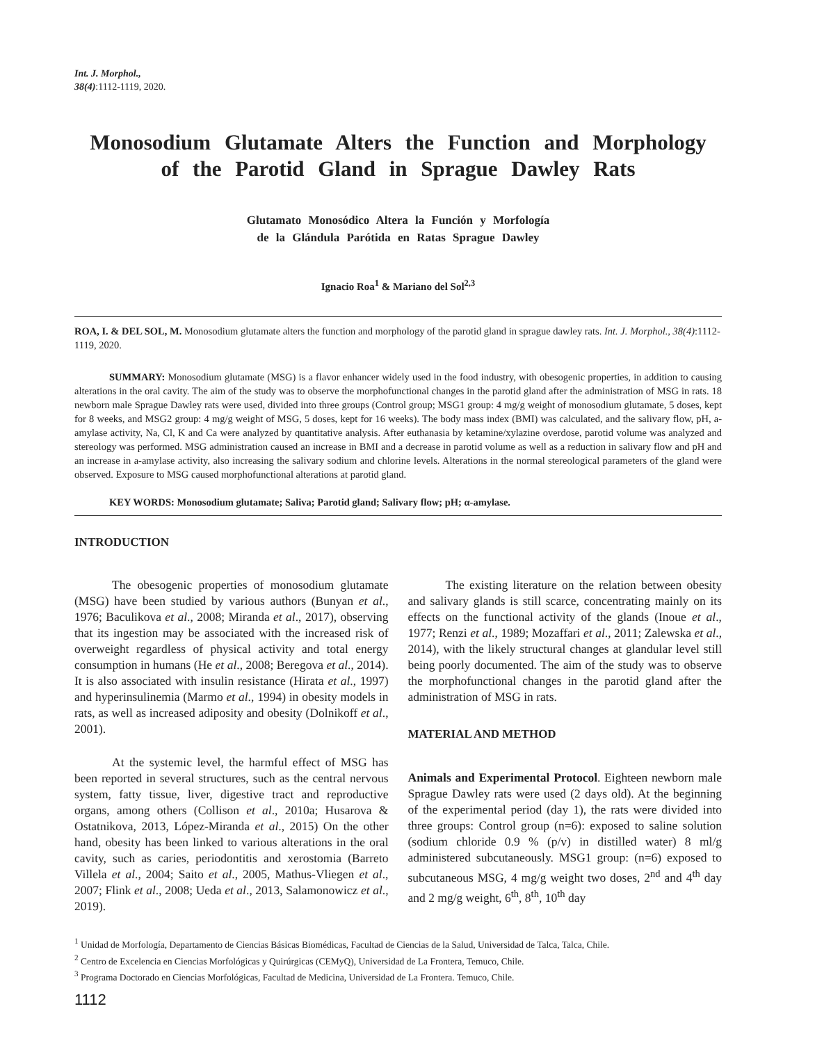Int. J. Morphol.,
38(4):1112-1119, 2020.
Monosodium Glutamate Alters the Function and Morphology of the Parotid Gland in Sprague Dawley Rats
Glutamato Monosódico Altera la Función y Morfología
de la Glándula Parótida en Ratas Sprague Dawley
Ignacio Roa<sup>1</sup> & Mariano del Sol<sup>2,3</sup>
ROA, I. & DEL SOL, M. Monosodium glutamate alters the function and morphology of the parotid gland in sprague dawley rats. Int. J. Morphol., 38(4):1112-1119, 2020.
SUMMARY: Monosodium glutamate (MSG) is a flavor enhancer widely used in the food industry, with obesogenic properties, in addition to causing alterations in the oral cavity. The aim of the study was to observe the morphofunctional changes in the parotid gland after the administration of MSG in rats. 18 newborn male Sprague Dawley rats were used, divided into three groups (Control group; MSG1 group: 4 mg/g weight of monosodium glutamate, 5 doses, kept for 8 weeks, and MSG2 group: 4 mg/g weight of MSG, 5 doses, kept for 16 weeks). The body mass index (BMI) was calculated, and the salivary flow, pH, a-amylase activity, Na, Cl, K and Ca were analyzed by quantitative analysis. After euthanasia by ketamine/xylazine overdose, parotid volume was analyzed and stereology was performed. MSG administration caused an increase in BMI and a decrease in parotid volume as well as a reduction in salivary flow and pH and an increase in a-amylase activity, also increasing the salivary sodium and chlorine levels. Alterations in the normal stereological parameters of the gland were observed. Exposure to MSG caused morphofunctional alterations at parotid gland.
KEY WORDS: Monosodium glutamate; Saliva; Parotid gland; Salivary flow; pH; α-amylase.
INTRODUCTION
The obesogenic properties of monosodium glutamate (MSG) have been studied by various authors (Bunyan et al., 1976; Baculikova et al., 2008; Miranda et al., 2017), observing that its ingestion may be associated with the increased risk of overweight regardless of physical activity and total energy consumption in humans (He et al., 2008; Beregova et al., 2014). It is also associated with insulin resistance (Hirata et al., 1997) and hyperinsulinemia (Marmo et al., 1994) in obesity models in rats, as well as increased adiposity and obesity (Dolnikoff et al., 2001).
At the systemic level, the harmful effect of MSG has been reported in several structures, such as the central nervous system, fatty tissue, liver, digestive tract and reproductive organs, among others (Collison et al., 2010a; Husarova & Ostatnikova, 2013, López-Miranda et al., 2015) On the other hand, obesity has been linked to various alterations in the oral cavity, such as caries, periodontitis and xerostomia (Barreto Villela et al., 2004; Saito et al., 2005, Mathus-Vliegen et al., 2007; Flink et al., 2008; Ueda et al., 2013, Salamonowicz et al., 2019).
The existing literature on the relation between obesity and salivary glands is still scarce, concentrating mainly on its effects on the functional activity of the glands (Inoue et al., 1977; Renzi et al., 1989; Mozaffari et al., 2011; Zalewska et al., 2014), with the likely structural changes at glandular level still being poorly documented. The aim of the study was to observe the morphofunctional changes in the parotid gland after the administration of MSG in rats.
MATERIAL AND METHOD
Animals and Experimental Protocol. Eighteen newborn male Sprague Dawley rats were used (2 days old). At the beginning of the experimental period (day 1), the rats were divided into three groups: Control group (n=6): exposed to saline solution (sodium chloride 0.9 % (p/v) in distilled water) 8 ml/g administered subcutaneously. MSG1 group: (n=6) exposed to subcutaneous MSG, 4 mg/g weight two doses, 2<sup>nd</sup> and 4<sup>th</sup> day and 2 mg/g weight, 6<sup>th</sup>, 8<sup>th</sup>, 10<sup>th</sup> day
<sup>1</sup> Unidad de Morfología, Departamento de Ciencias Básicas Biomédicas, Facultad de Ciencias de la Salud, Universidad de Talca, Talca, Chile.
<sup>2</sup> Centro de Excelencia en Ciencias Morfológicas y Quirúrgicas (CEMyQ), Universidad de La Frontera, Temuco, Chile.
<sup>3</sup> Programa Doctorado en Ciencias Morfológicas, Facultad de Medicina, Universidad de La Frontera. Temuco, Chile.
1112